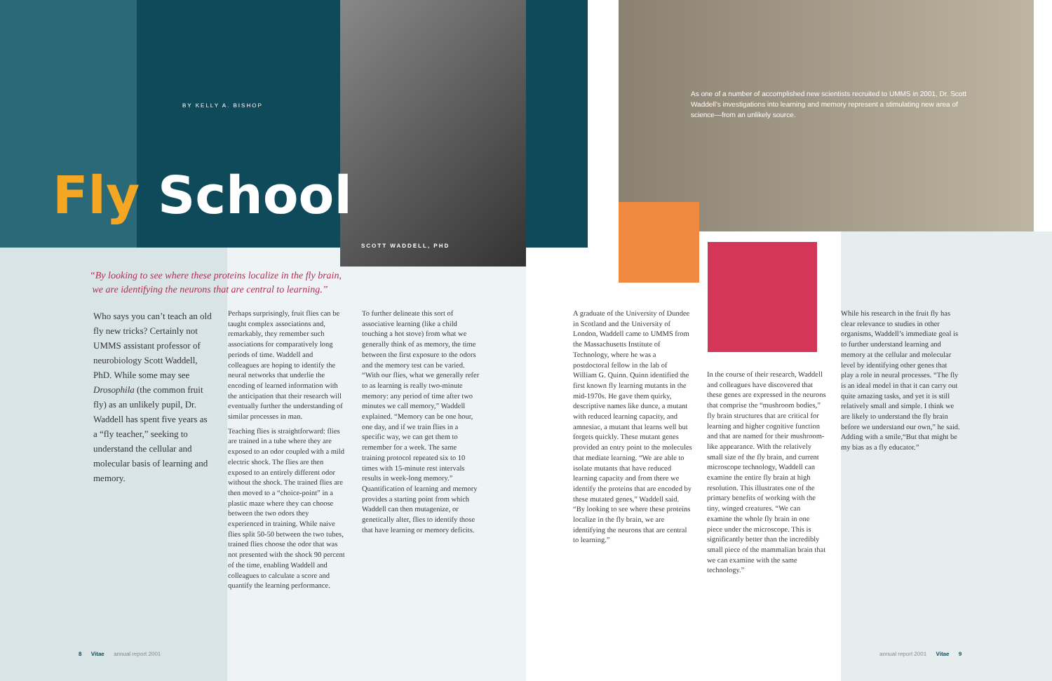BY KELLY A. BISHOP
Fly School
SCOTT WADDELL, PHD
As one of a number of accomplished new scientists recruited to UMMS in 2001, Dr. Scott Waddell’s investigations into learning and memory represent a stimulating new area of science—from an unlikely source.
“By looking to see where these proteins localize in the fly brain,
we are identifying the neurons that are central to learning.”
Who says you can’t teach an old fly new tricks? Certainly not UMMS assistant professor of neurobiology Scott Waddell, PhD. While some may see Drosophila (the common fruit fly) as an unlikely pupil, Dr. Waddell has spent five years as a “fly teacher,” seeking to understand the cellular and molecular basis of learning and memory.
Perhaps surprisingly, fruit flies can be taught complex associations and, remarkably, they remember such associations for comparatively long periods of time. Waddell and colleagues are hoping to identify the neural networks that underlie the encoding of learned information with the anticipation that their research will eventually further the understanding of similar processes in man.
Teaching flies is straightforward: flies are trained in a tube where they are exposed to an odor coupled with a mild electric shock. The flies are then exposed to an entirely different odor without the shock. The trained flies are then moved to a “choice-point” in a plastic maze where they can choose between the two odors they experienced in training. While naive flies split 50-50 between the two tubes, trained flies choose the odor that was not presented with the shock 90 percent of the time, enabling Waddell and colleagues to calculate a score and quantify the learning performance.
To further delineate this sort of associative learning (like a child touching a hot stove) from what we generally think of as memory, the time between the first exposure to the odors and the memory test can be varied. “With our flies, what we generally refer to as learning is really two-minute memory: any period of time after two minutes we call memory,” Waddell explained. “Memory can be one hour, one day, and if we train flies in a specific way, we can get them to remember for a week. The same training protocol repeated six to 10 times with 15-minute rest intervals results in week-long memory.” Quantification of learning and memory provides a starting point from which Waddell can then mutagenize, or genetically alter, flies to identify those that have learning or memory deficits.
A graduate of the University of Dundee in Scotland and the University of London, Waddell came to UMMS from the Massachusetts Institute of Technology, where he was a postdoctoral fellow in the lab of William G. Quinn. Quinn identified the first known fly learning mutants in the mid-1970s. He gave them quirky, descriptive names like dunce, a mutant with reduced learning capacity, and amnesiac, a mutant that learns well but forgets quickly. These mutant genes provided an entry point to the molecules that mediate learning. “We are able to isolate mutants that have reduced learning capacity and from there we identify the proteins that are encoded by these mutated genes,” Waddell said. “By looking to see where these proteins localize in the fly brain, we are identifying the neurons that are central to learning.”
In the course of their research, Waddell and colleagues have discovered that these genes are expressed in the neurons that comprise the “mushroom bodies,” fly brain structures that are critical for learning and higher cognitive function and that are named for their mushroom-like appearance. With the relatively small size of the fly brain, and current microscope technology, Waddell can examine the entire fly brain at high resolution. This illustrates one of the primary benefits of working with the tiny, winged creatures. “We can examine the whole fly brain in one piece under the microscope. This is significantly better than the incredibly small piece of the mammalian brain that we can examine with the same technology.”
While his research in the fruit fly has clear relevance to studies in other organisms, Waddell’s immediate goal is to further understand learning and memory at the cellular and molecular level by identifying other genes that play a role in neural processes. “The fly is an ideal model in that it can carry out quite amazing tasks, and yet it is still relatively small and simple. I think we are likely to understand the fly brain before we understand our own,” he said. Adding with a smile,“But that might be my bias as a fly educator.”
8 Vitae annual report 2001
annual report 2001 Vitae 9